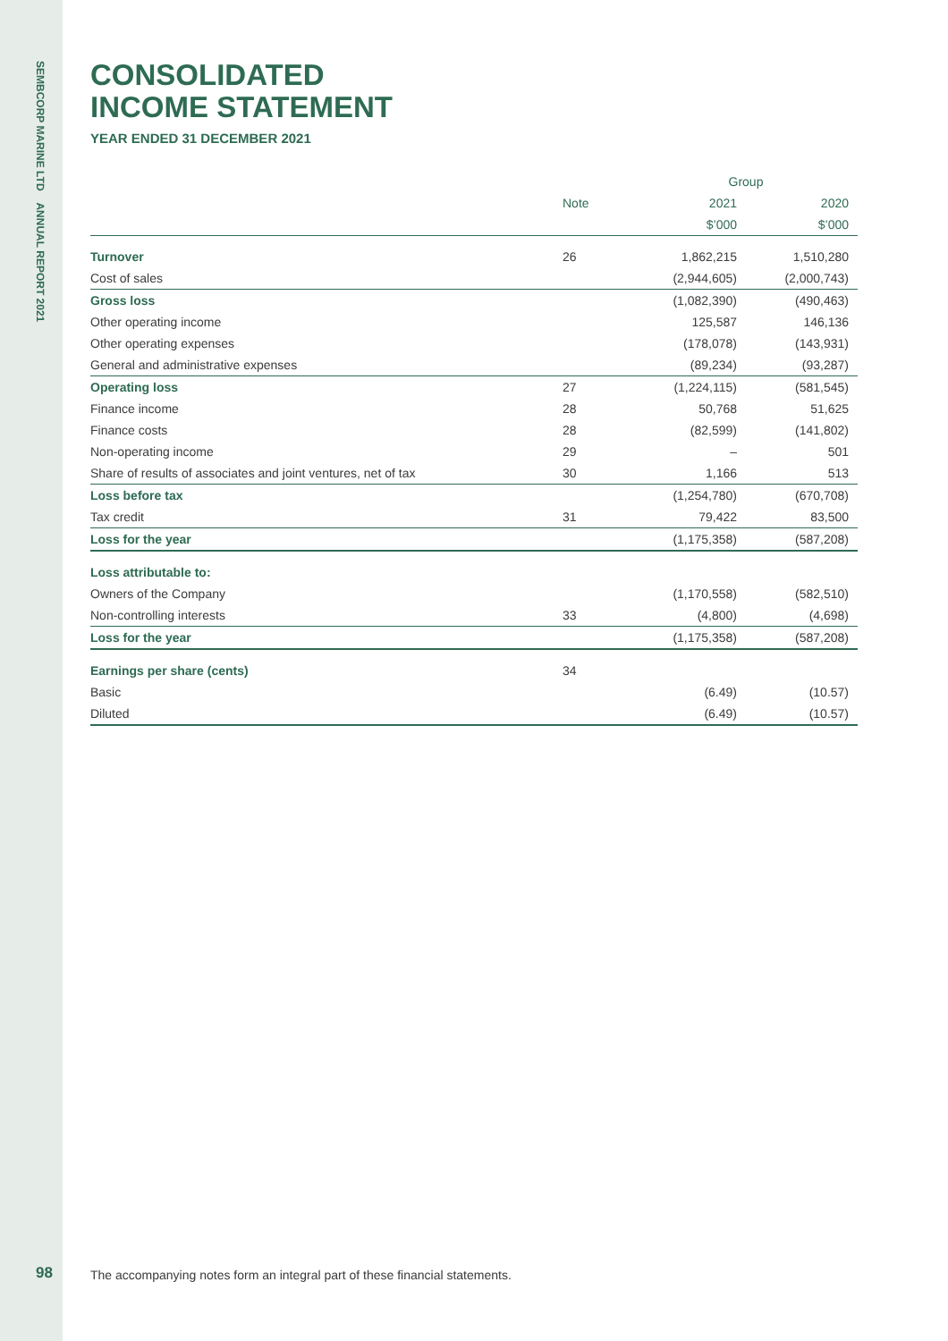SEMBCORP MARINE LTD ANNUAL REPORT 2021
98
CONSOLIDATED
INCOME STATEMENT
YEAR ENDED 31 DECEMBER 2021
| | | Group | |
| --- | --- | --- | --- |
| | Note | 2021 | 2020 |
| | | $’000 | $’000 |
| Turnover | 26 | 1,862,215 | 1,510,280 |
| Cost of sales | | (2,944,605) | (2,000,743) |
| Gross loss | | (1,082,390) | (490,463) |
| Other operating income | | 125,587 | 146,136 |
| Other operating expenses | | (178,078) | (143,931) |
| General and administrative expenses | | (89,234) | (93,287) |
| Operating loss | 27 | (1,224,115) | (581,545) |
| Finance income | 28 | 50,768 | 51,625 |
| Finance costs | 28 | (82,599) | (141,802) |
| Non-operating income | 29 | – | 501 |
| Share of results of associates and joint ventures, net of tax | 30 | 1,166 | 513 |
| Loss before tax | | (1,254,780) | (670,708) |
| Tax credit | 31 | 79,422 | 83,500 |
| Loss for the year | | (1,175,358) | (587,208) |
| Loss attributable to: | | | |
| Owners of the Company | | (1,170,558) | (582,510) |
| Non-controlling interests | 33 | (4,800) | (4,698) |
| Loss for the year | | (1,175,358) | (587,208) |
| Earnings per share (cents) | 34 | | |
| Basic | | (6.49) | (10.57) |
| Diluted | | (6.49) | (10.57) |
The accompanying notes form an integral part of these financial statements.